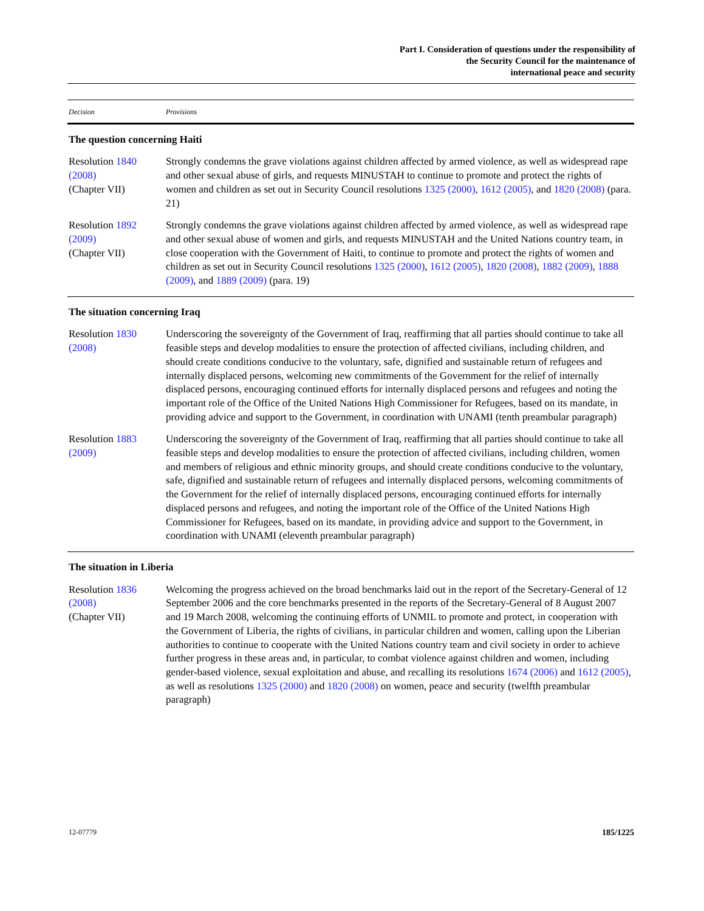Part I. Consideration of questions under the responsibility of
the Security Council for the maintenance of
international peace and security
| Decision | Provisions |
| --- | --- |
| The question concerning Haiti | |
| Resolution 1840 (2008) (Chapter VII) | Strongly condemns the grave violations against children affected by armed violence, as well as widespread rape and other sexual abuse of girls, and requests MINUSTAH to continue to promote and protect the rights of women and children as set out in Security Council resolutions 1325 (2000) , 1612 (2005) , and 1820 (2008) (para. 21) |
| Resolution 1892 (2009) (Chapter VII) | Strongly condemns the grave violations against children affected by armed violence, as well as widespread rape and other sexual abuse of women and girls, and requests MINUSTAH and the United Nations country team, in close cooperation with the Government of Haiti, to continue to promote and protect the rights of women and children as set out in Security Council resolutions 1325 (2000) , 1612 (2005) , 1820 (2008) , 1882 (2009) , 1888 (2009) , and 1889 (2009) (para. 19) |
| The situation concerning Iraq | |
| Resolution 1830 (2008) | Underscoring the sovereignty of the Government of Iraq, reaffirming that all parties should continue to take all feasible steps and develop modalities to ensure the protection of affected civilians, including children, and should create conditions conducive to the voluntary, safe, dignified and sustainable return of refugees and internally displaced persons, welcoming new commitments of the Government for the relief of internally displaced persons, encouraging continued efforts for internally displaced persons and refugees and noting the important role of the Office of the United Nations High Commissioner for Refugees, based on its mandate, in providing advice and support to the Government, in coordination with UNAMI (tenth preambular paragraph) |
| Resolution 1883 (2009) | Underscoring the sovereignty of the Government of Iraq, reaffirming that all parties should continue to take all feasible steps and develop modalities to ensure the protection of affected civilians, including children, women and members of religious and ethnic minority groups, and should create conditions conducive to the voluntary, safe, dignified and sustainable return of refugees and internally displaced persons, welcoming commitments of the Government for the relief of internally displaced persons, encouraging continued efforts for internally displaced persons and refugees, and noting the important role of the Office of the United Nations High Commissioner for Refugees, based on its mandate, in providing advice and support to the Government, in coordination with UNAMI (eleventh preambular paragraph) |
| The situation in Liberia | |
| Resolution 1836 (2008) (Chapter VII) | Welcoming the progress achieved on the broad benchmarks laid out in the report of the Secretary-General of 12 September 2006 and the core benchmarks presented in the reports of the Secretary-General of 8 August 2007 and 19 March 2008, welcoming the continuing efforts of UNMIL to promote and protect, in cooperation with the Government of Liberia, the rights of civilians, in particular children and women, calling upon the Liberian authorities to continue to cooperate with the United Nations country team and civil society in order to achieve further progress in these areas and, in particular, to combat violence against children and women, including gender-based violence, sexual exploitation and abuse, and recalling its resolutions 1674 (2006) and 1612 (2005) , as well as resolutions 1325 (2000) and 1820 (2008) on women, peace and security (twelfth preambular paragraph) |
12-07779 185/1225